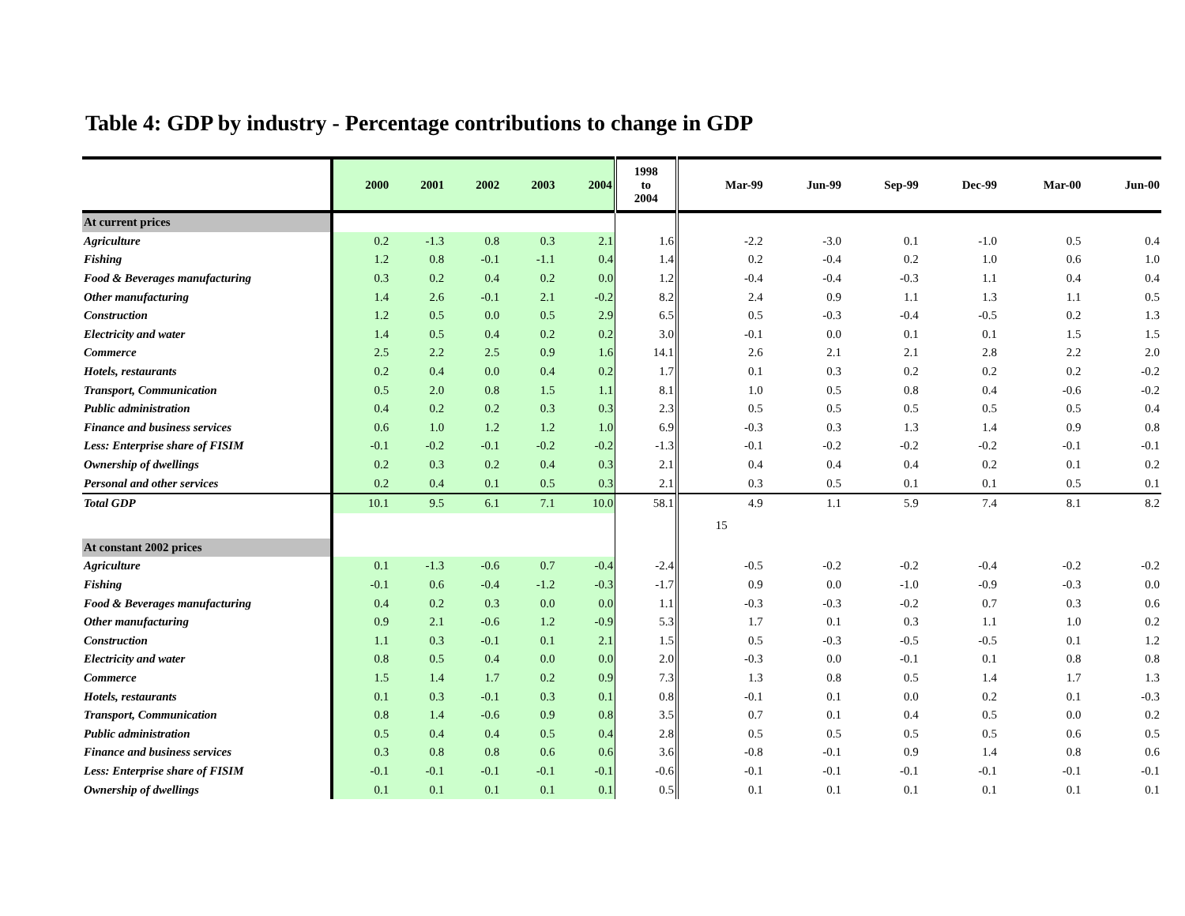Table 4: GDP by industry - Percentage contributions to change in GDP
| | 2000 | 2001 | 2002 | 2003 | 2004 | 1998 to 2004 | Mar-99 | Jun-99 | Sep-99 | Dec-99 | Mar-00 | Jun-00 |
| --- | --- | --- | --- | --- | --- | --- | --- | --- | --- | --- | --- | --- |
| At current prices | | | | | | | | | | | | |
| Agriculture | 0.2 | -1.3 | 0.8 | 0.3 | 2.1 | 1.6 | -2.2 | -3.0 | 0.1 | -1.0 | 0.5 | 0.4 |
| Fishing | 1.2 | 0.8 | -0.1 | -1.1 | 0.4 | 1.4 | 0.2 | -0.4 | 0.2 | 1.0 | 0.6 | 1.0 |
| Food & Beverages manufacturing | 0.3 | 0.2 | 0.4 | 0.2 | 0.0 | 1.2 | -0.4 | -0.4 | -0.3 | 1.1 | 0.4 | 0.4 |
| Other manufacturing | 1.4 | 2.6 | -0.1 | 2.1 | -0.2 | 8.2 | 2.4 | 0.9 | 1.1 | 1.3 | 1.1 | 0.5 |
| Construction | 1.2 | 0.5 | 0.0 | 0.5 | 2.9 | 6.5 | 0.5 | -0.3 | -0.4 | -0.5 | 0.2 | 1.3 |
| Electricity and water | 1.4 | 0.5 | 0.4 | 0.2 | 0.2 | 3.0 | -0.1 | 0.0 | 0.1 | 0.1 | 1.5 | 1.5 |
| Commerce | 2.5 | 2.2 | 2.5 | 0.9 | 1.6 | 14.1 | 2.6 | 2.1 | 2.1 | 2.8 | 2.2 | 2.0 |
| Hotels, restaurants | 0.2 | 0.4 | 0.0 | 0.4 | 0.2 | 1.7 | 0.1 | 0.3 | 0.2 | 0.2 | 0.2 | -0.2 |
| Transport, Communication | 0.5 | 2.0 | 0.8 | 1.5 | 1.1 | 8.1 | 1.0 | 0.5 | 0.8 | 0.4 | -0.6 | -0.2 |
| Public administration | 0.4 | 0.2 | 0.2 | 0.3 | 0.3 | 2.3 | 0.5 | 0.5 | 0.5 | 0.5 | 0.5 | 0.4 |
| Finance and business services | 0.6 | 1.0 | 1.2 | 1.2 | 1.0 | 6.9 | -0.3 | 0.3 | 1.3 | 1.4 | 0.9 | 0.8 |
| Less: Enterprise share of FISIM | -0.1 | -0.2 | -0.1 | -0.2 | -0.2 | -1.3 | -0.1 | -0.2 | -0.2 | -0.2 | -0.1 | -0.1 |
| Ownership of dwellings | 0.2 | 0.3 | 0.2 | 0.4 | 0.3 | 2.1 | 0.4 | 0.4 | 0.4 | 0.2 | 0.1 | 0.2 |
| Personal and other services | 0.2 | 0.4 | 0.1 | 0.5 | 0.3 | 2.1 | 0.3 | 0.5 | 0.1 | 0.1 | 0.5 | 0.1 |
| Total GDP | 10.1 | 9.5 | 6.1 | 7.1 | 10.0 | 58.1 | 4.9 | 1.1 | 5.9 | 7.4 | 8.1 | 8.2 |
| | | | | | | | 15 | | | | | |
| At constant 2002 prices | | | | | | | | | | | | |
| Agriculture | 0.1 | -1.3 | -0.6 | 0.7 | -0.4 | -2.4 | -0.5 | -0.2 | -0.2 | -0.4 | -0.2 | -0.2 |
| Fishing | -0.1 | 0.6 | -0.4 | -1.2 | -0.3 | -1.7 | 0.9 | 0.0 | -1.0 | -0.9 | -0.3 | 0.0 |
| Food & Beverages manufacturing | 0.4 | 0.2 | 0.3 | 0.0 | 0.0 | 1.1 | -0.3 | -0.3 | -0.2 | 0.7 | 0.3 | 0.6 |
| Other manufacturing | 0.9 | 2.1 | -0.6 | 1.2 | -0.9 | 5.3 | 1.7 | 0.1 | 0.3 | 1.1 | 1.0 | 0.2 |
| Construction | 1.1 | 0.3 | -0.1 | 0.1 | 2.1 | 1.5 | 0.5 | -0.3 | -0.5 | -0.5 | 0.1 | 1.2 |
| Electricity and water | 0.8 | 0.5 | 0.4 | 0.0 | 0.0 | 2.0 | -0.3 | 0.0 | -0.1 | 0.1 | 0.8 | 0.8 |
| Commerce | 1.5 | 1.4 | 1.7 | 0.2 | 0.9 | 7.3 | 1.3 | 0.8 | 0.5 | 1.4 | 1.7 | 1.3 |
| Hotels, restaurants | 0.1 | 0.3 | -0.1 | 0.3 | 0.1 | 0.8 | -0.1 | 0.1 | 0.0 | 0.2 | 0.1 | -0.3 |
| Transport, Communication | 0.8 | 1.4 | -0.6 | 0.9 | 0.8 | 3.5 | 0.7 | 0.1 | 0.4 | 0.5 | 0.0 | 0.2 |
| Public administration | 0.5 | 0.4 | 0.4 | 0.5 | 0.4 | 2.8 | 0.5 | 0.5 | 0.5 | 0.5 | 0.6 | 0.5 |
| Finance and business services | 0.3 | 0.8 | 0.8 | 0.6 | 0.6 | 3.6 | -0.8 | -0.1 | 0.9 | 1.4 | 0.8 | 0.6 |
| Less: Enterprise share of FISIM | -0.1 | -0.1 | -0.1 | -0.1 | -0.1 | -0.6 | -0.1 | -0.1 | -0.1 | -0.1 | -0.1 | -0.1 |
| Ownership of dwellings | 0.1 | 0.1 | 0.1 | 0.1 | 0.1 | 0.5 | 0.1 | 0.1 | 0.1 | 0.1 | 0.1 | 0.1 |